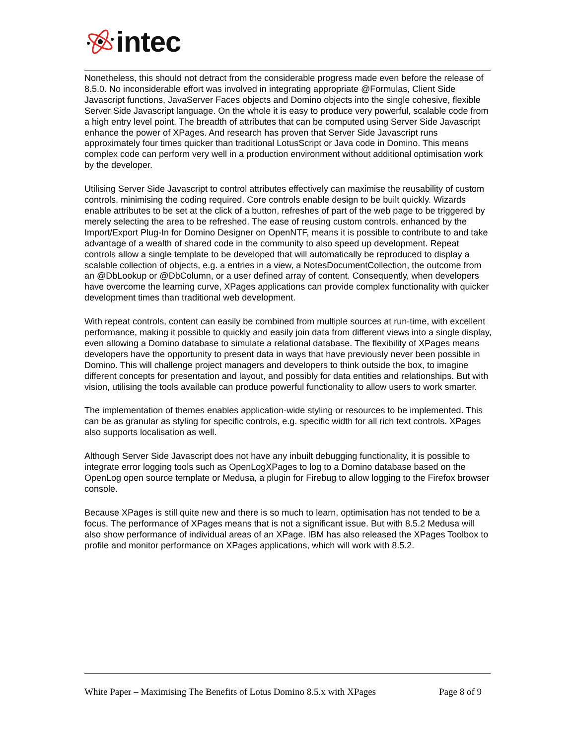intec
Nonetheless, this should not detract from the considerable progress made even before the release of 8.5.0. No inconsiderable effort was involved in integrating appropriate @Formulas, Client Side Javascript functions, JavaServer Faces objects and Domino objects into the single cohesive, flexible Server Side Javascript language. On the whole it is easy to produce very powerful, scalable code from a high entry level point. The breadth of attributes that can be computed using Server Side Javascript enhance the power of XPages. And research has proven that Server Side Javascript runs approximately four times quicker than traditional LotusScript or Java code in Domino. This means complex code can perform very well in a production environment without additional optimisation work by the developer.
Utilising Server Side Javascript to control attributes effectively can maximise the reusability of custom controls, minimising the coding required. Core controls enable design to be built quickly. Wizards enable attributes to be set at the click of a button, refreshes of part of the web page to be triggered by merely selecting the area to be refreshed. The ease of reusing custom controls, enhanced by the Import/Export Plug-In for Domino Designer on OpenNTF, means it is possible to contribute to and take advantage of a wealth of shared code in the community to also speed up development. Repeat controls allow a single template to be developed that will automatically be reproduced to display a scalable collection of objects, e.g. a entries in a view, a NotesDocumentCollection, the outcome from an @DbLookup or @DbColumn, or a user defined array of content. Consequently, when developers have overcome the learning curve, XPages applications can provide complex functionality with quicker development times than traditional web development.
With repeat controls, content can easily be combined from multiple sources at run-time, with excellent performance, making it possible to quickly and easily join data from different views into a single display, even allowing a Domino database to simulate a relational database. The flexibility of XPages means developers have the opportunity to present data in ways that have previously never been possible in Domino. This will challenge project managers and developers to think outside the box, to imagine different concepts for presentation and layout, and possibly for data entities and relationships. But with vision, utilising the tools available can produce powerful functionality to allow users to work smarter.
The implementation of themes enables application-wide styling or resources to be implemented. This can be as granular as styling for specific controls, e.g. specific width for all rich text controls. XPages also supports localisation as well.
Although Server Side Javascript does not have any inbuilt debugging functionality, it is possible to integrate error logging tools such as OpenLogXPages to log to a Domino database based on the OpenLog open source template or Medusa, a plugin for Firebug to allow logging to the Firefox browser console.
Because XPages is still quite new and there is so much to learn, optimisation has not tended to be a focus. The performance of XPages means that is not a significant issue. But with 8.5.2 Medusa will also show performance of individual areas of an XPage. IBM has also released the XPages Toolbox to profile and monitor performance on XPages applications, which will work with 8.5.2.
White Paper – Maximising The Benefits of Lotus Domino 8.5.x with XPages Page 8 of 9